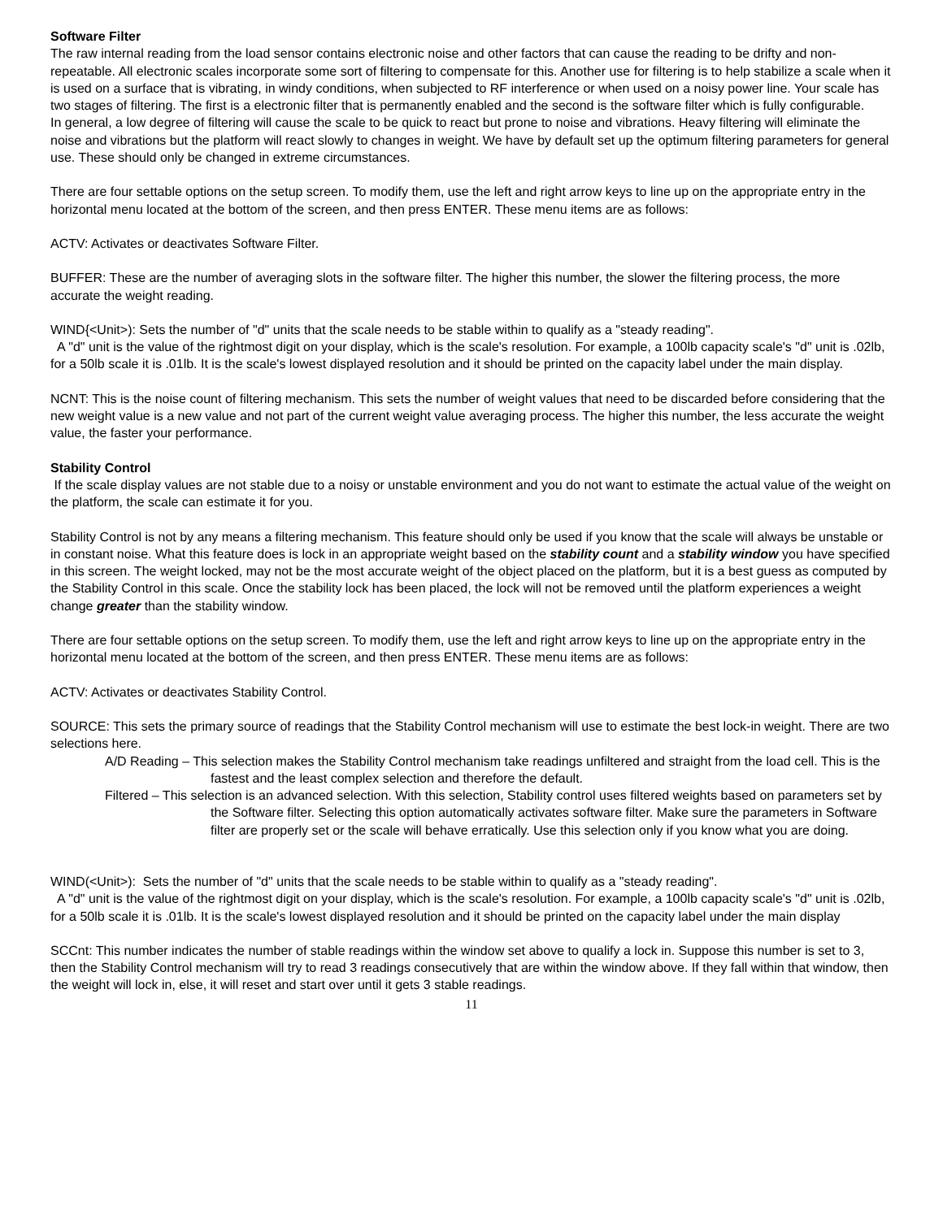Software Filter
The raw internal reading from the load sensor contains electronic noise and other factors that can cause the reading to be drifty and non-repeatable. All electronic scales incorporate some sort of filtering to compensate for this. Another use for filtering is to help stabilize a scale when it is used on a surface that is vibrating, in windy conditions, when subjected to RF interference or when used on a noisy power line. Your scale has two stages of filtering. The first is a electronic filter that is permanently enabled and the second is the software filter which is fully configurable.
In general, a low degree of filtering will cause the scale to be quick to react but prone to noise and vibrations. Heavy filtering will eliminate the noise and vibrations but the platform will react slowly to changes in weight. We have by default set up the optimum filtering parameters for general use. These should only be changed in extreme circumstances.
There are four settable options on the setup screen. To modify them, use the left and right arrow keys to line up on the appropriate entry in the horizontal menu located at the bottom of the screen, and then press ENTER. These menu items are as follows:
ACTV: Activates or deactivates Software Filter.
BUFFER: These are the number of averaging slots in the software filter. The higher this number, the slower the filtering process, the more accurate the weight reading.
WIND{<Unit>): Sets the number of "d" units that the scale needs to be stable within to qualify as a "steady reading".
A "d" unit is the value of the rightmost digit on your display, which is the scale's resolution. For example, a 100lb capacity scale's "d" unit is .02lb, for a 50lb scale it is .01lb. It is the scale's lowest displayed resolution and it should be printed on the capacity label under the main display.
NCNT: This is the noise count of filtering mechanism. This sets the number of weight values that need to be discarded before considering that the new weight value is a new value and not part of the current weight value averaging process. The higher this number, the less accurate the weight value, the faster your performance.
Stability Control
If the scale display values are not stable due to a noisy or unstable environment and you do not want to estimate the actual value of the weight on the platform, the scale can estimate it for you.
Stability Control is not by any means a filtering mechanism. This feature should only be used if you know that the scale will always be unstable or in constant noise. What this feature does is lock in an appropriate weight based on the stability count and a stability window you have specified in this screen. The weight locked, may not be the most accurate weight of the object placed on the platform, but it is a best guess as computed by the Stability Control in this scale. Once the stability lock has been placed, the lock will not be removed until the platform experiences a weight change greater than the stability window.
There are four settable options on the setup screen. To modify them, use the left and right arrow keys to line up on the appropriate entry in the horizontal menu located at the bottom of the screen, and then press ENTER. These menu items are as follows:
ACTV: Activates or deactivates Stability Control.
SOURCE: This sets the primary source of readings that the Stability Control mechanism will use to estimate the best lock-in weight. There are two selections here.
A/D Reading – This selection makes the Stability Control mechanism take readings unfiltered and straight from the load cell. This is the fastest and the least complex selection and therefore the default.
Filtered – This selection is an advanced selection. With this selection, Stability control uses filtered weights based on parameters set by the Software filter. Selecting this option automatically activates software filter. Make sure the parameters in Software filter are properly set or the scale will behave erratically. Use this selection only if you know what you are doing.
WIND(<Unit>): Sets the number of "d" units that the scale needs to be stable within to qualify as a "steady reading".
A "d" unit is the value of the rightmost digit on your display, which is the scale's resolution. For example, a 100lb capacity scale's "d" unit is .02lb, for a 50lb scale it is .01lb. It is the scale's lowest displayed resolution and it should be printed on the capacity label under the main display
SCCnt: This number indicates the number of stable readings within the window set above to qualify a lock in. Suppose this number is set to 3, then the Stability Control mechanism will try to read 3 readings consecutively that are within the window above. If they fall within that window, then the weight will lock in, else, it will reset and start over until it gets 3 stable readings.
11